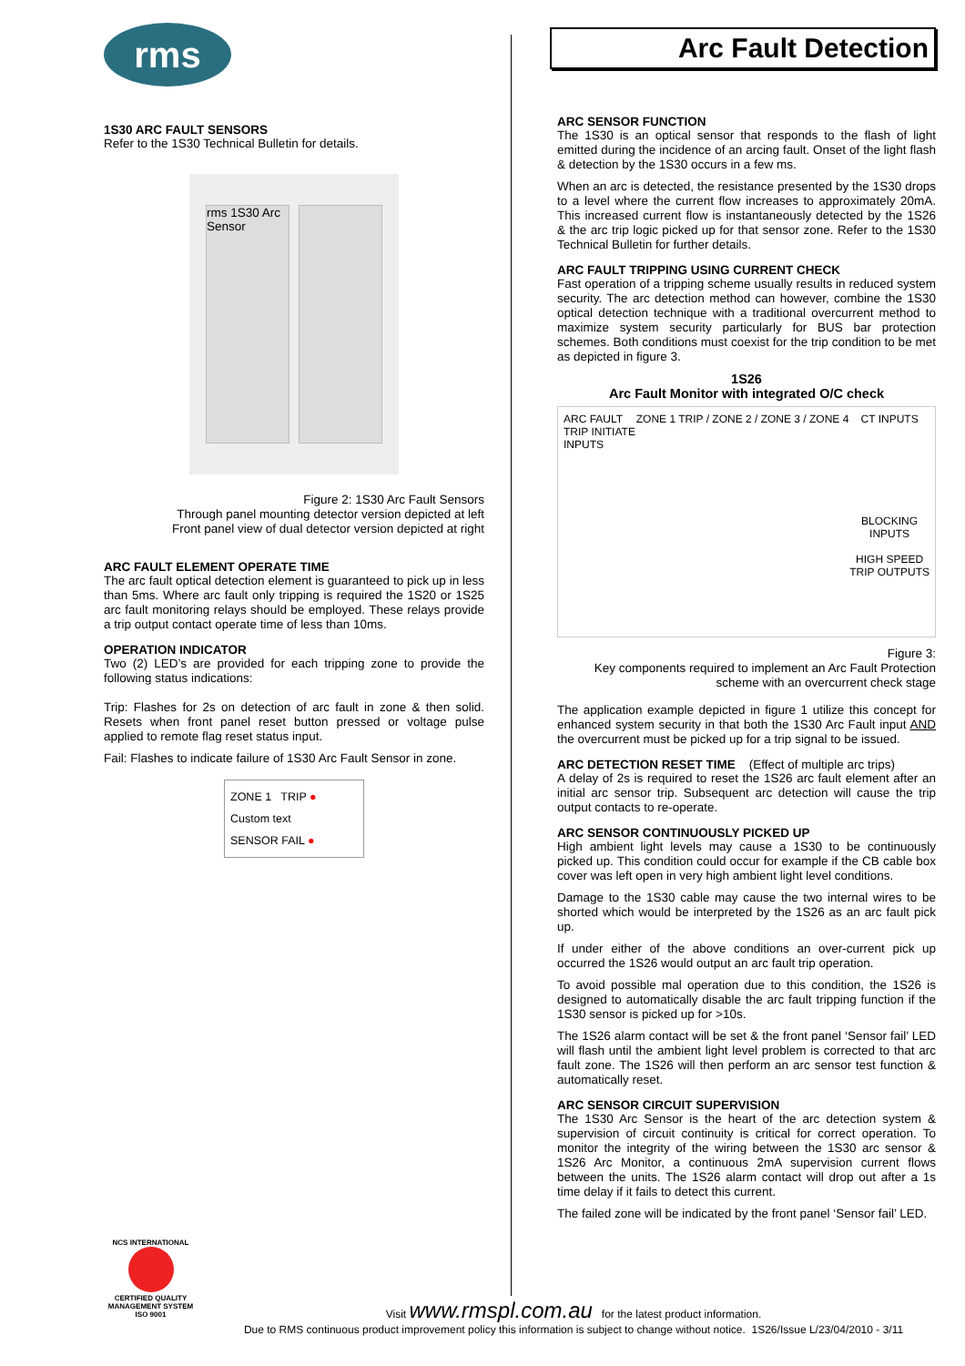rms
1S30 ARC FAULT SENSORS
Refer to the 1S30 Technical Bulletin for details.
rms 1S30 Arc Sensor
Figure 2: 1S30 Arc Fault Sensors
Through panel mounting detector version depicted at left
Front panel view of dual detector version depicted at right
ARC FAULT ELEMENT OPERATE TIME
The arc fault optical detection element is guaranteed to pick up in less than 5ms. Where arc fault only tripping is required the 1S20 or 1S25 arc fault monitoring relays should be employed. These relays provide a trip output contact operate time of less than 10ms.
OPERATION INDICATOR
Two (2) LED’s are provided for each tripping zone to provide the following status indications:
Trip: Flashes for 2s on detection of arc fault in zone & then solid. Resets when front panel reset button pressed or voltage pulse applied to remote flag reset status input.
Fail: Flashes to indicate failure of 1S30 Arc Fault Sensor in zone.
ZONE 1 TRIP ●
Custom text
SENSOR FAIL ●
Arc Fault Detection
ARC SENSOR FUNCTION
The 1S30 is an optical sensor that responds to the flash of light emitted during the incidence of an arcing fault. Onset of the light flash & detection by the 1S30 occurs in a few ms.
When an arc is detected, the resistance presented by the 1S30 drops to a level where the current flow increases to approximately 20mA. This increased current flow is instantaneously detected by the 1S26 & the arc trip logic picked up for that sensor zone. Refer to the 1S30 Technical Bulletin for further details.
ARC FAULT TRIPPING USING CURRENT CHECK
Fast operation of a tripping scheme usually results in reduced system security. The arc detection method can however, combine the 1S30 optical detection technique with a traditional overcurrent method to maximize system security particularly for BUS bar protection schemes. Both conditions must coexist for the trip condition to be met as depicted in figure 3.
1S26
Arc Fault Monitor with integrated O/C check
ARC FAULT
TRIP INITIATE
INPUTS
ZONE 1 TRIP / ZONE 2 / ZONE 3 / ZONE 4
CT INPUTS
BLOCKING
INPUTS
HIGH SPEED
TRIP OUTPUTS
Figure 3:
Key components required to implement an Arc Fault Protection scheme with an overcurrent check stage
The application example depicted in figure 1 utilize this concept for enhanced system security in that both the 1S30 Arc Fault input AND the overcurrent must be picked up for a trip signal to be issued.
ARC DETECTION RESET TIME (Effect of multiple arc trips)
A delay of 2s is required to reset the 1S26 arc fault element after an initial arc sensor trip. Subsequent arc detection will cause the trip output contacts to re-operate.
ARC SENSOR CONTINUOUSLY PICKED UP
High ambient light levels may cause a 1S30 to be continuously picked up. This condition could occur for example if the CB cable box cover was left open in very high ambient light level conditions.
Damage to the 1S30 cable may cause the two internal wires to be shorted which would be interpreted by the 1S26 as an arc fault pick up.
If under either of the above conditions an over-current pick up occurred the 1S26 would output an arc fault trip operation.
To avoid possible mal operation due to this condition, the 1S26 is designed to automatically disable the arc fault tripping function if the 1S30 sensor is picked up for >10s.
The 1S26 alarm contact will be set & the front panel ‘Sensor fail’ LED will flash until the ambient light level problem is corrected to that arc fault zone. The 1S26 will then perform an arc sensor test function & automatically reset.
ARC SENSOR CIRCUIT SUPERVISION
The 1S30 Arc Sensor is the heart of the arc detection system & supervision of circuit continuity is critical for correct operation. To monitor the integrity of the wiring between the 1S30 arc sensor & 1S26 Arc Monitor, a continuous 2mA supervision current flows between the units. The 1S26 alarm contact will drop out after a 1s time delay if it fails to detect this current.
The failed zone will be indicated by the front panel ‘Sensor fail’ LED.
NCS INTERNATIONAL
CERTIFIED QUALITY
MANAGEMENT SYSTEM
ISO 9001
Visit www.rmspl.com.au for the latest product information.
Due to RMS continuous product improvement policy this information is subject to change without notice. 1S26/Issue L/23/04/2010 - 3/11